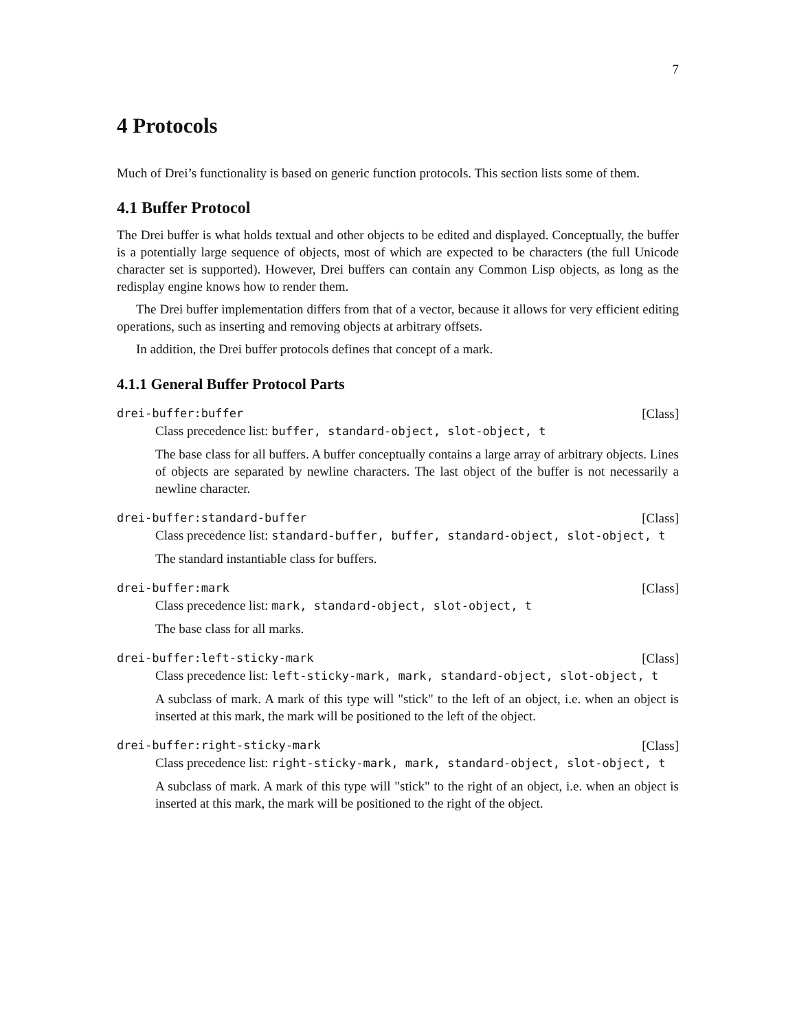7
4 Protocols
Much of Drei’s functionality is based on generic function protocols. This section lists some of them.
4.1 Buffer Protocol
The Drei buffer is what holds textual and other objects to be edited and displayed. Conceptually, the buffer is a potentially large sequence of objects, most of which are expected to be characters (the full Unicode character set is supported). However, Drei buffers can contain any Common Lisp objects, as long as the redisplay engine knows how to render them.
The Drei buffer implementation differs from that of a vector, because it allows for very efficient editing operations, such as inserting and removing objects at arbitrary offsets.
In addition, the Drei buffer protocols defines that concept of a mark.
4.1.1 General Buffer Protocol Parts
drei-buffer:buffer [Class]
Class precedence list: buffer, standard-object, slot-object, t
The base class for all buffers. A buffer conceptually contains a large array of arbitrary objects. Lines of objects are separated by newline characters. The last object of the buffer is not necessarily a newline character.
drei-buffer:standard-buffer [Class]
Class precedence list: standard-buffer, buffer, standard-object, slot-object, t
The standard instantiable class for buffers.
drei-buffer:mark [Class]
Class precedence list: mark, standard-object, slot-object, t
The base class for all marks.
drei-buffer:left-sticky-mark [Class]
Class precedence list: left-sticky-mark, mark, standard-object, slot-object, t
A subclass of mark. A mark of this type will "stick" to the left of an object, i.e. when an object is inserted at this mark, the mark will be positioned to the left of the object.
drei-buffer:right-sticky-mark [Class]
Class precedence list: right-sticky-mark, mark, standard-object, slot-object, t
A subclass of mark. A mark of this type will "stick" to the right of an object, i.e. when an object is inserted at this mark, the mark will be positioned to the right of the object.